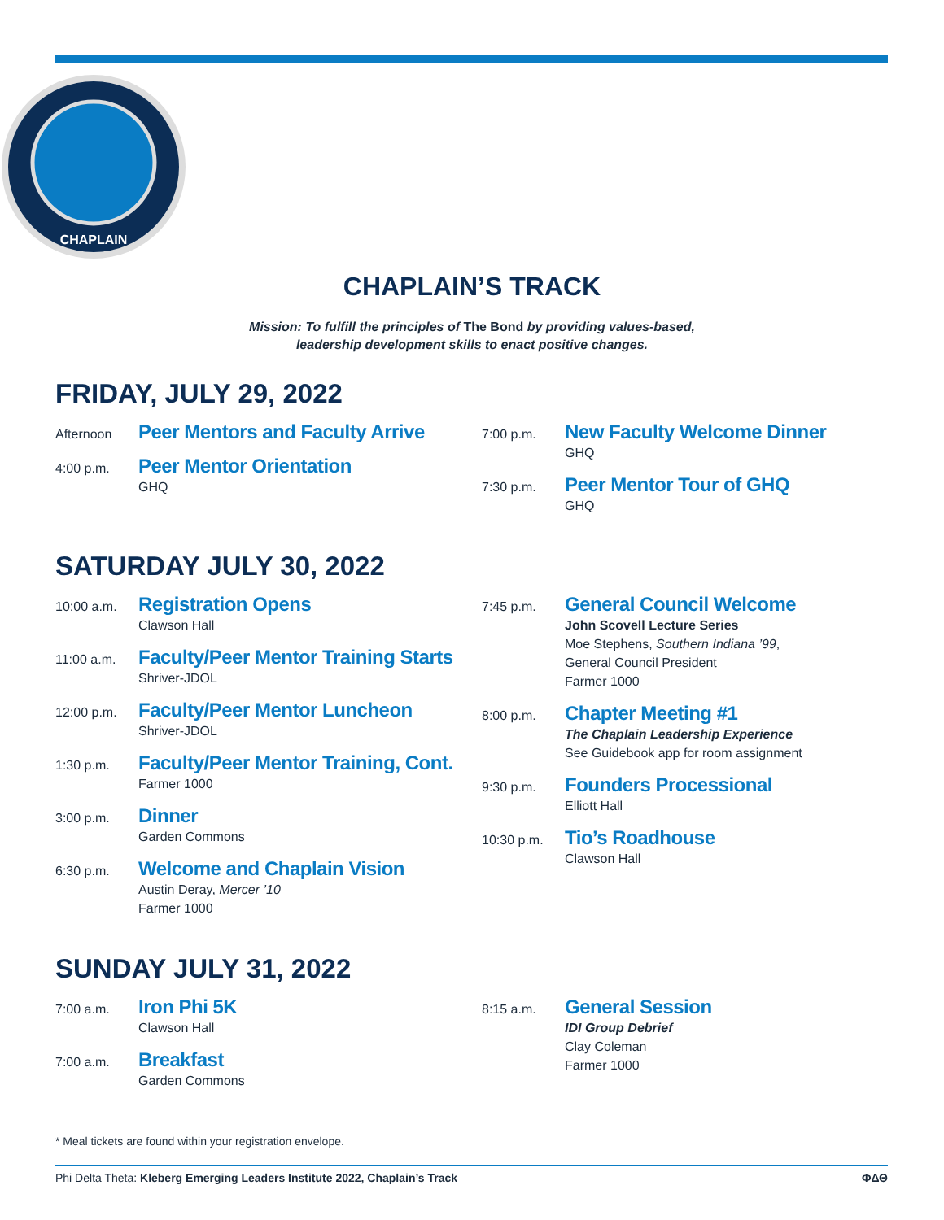CHAPLAIN
CHAPLAIN’S TRACK
Mission: To fulfill the principles of The Bond by providing values-based,
leadership development skills to enact positive changes.
FRIDAY, JULY 29, 2022
Afternoon
Peer Mentors and Faculty Arrive
4:00 p.m.
Peer Mentor Orientation
GHQ
7:00 p.m.
New Faculty Welcome Dinner
GHQ
7:30 p.m.
Peer Mentor Tour of GHQ
GHQ
SATURDAY JULY 30, 2022
10:00 a.m.
Registration Opens
Clawson Hall
11:00 a.m.
Faculty/Peer Mentor Training Starts
Shriver-JDOL
12:00 p.m.
Faculty/Peer Mentor Luncheon
Shriver-JDOL
1:30 p.m.
Faculty/Peer Mentor Training, Cont.
Farmer 1000
3:00 p.m.
Dinner
Garden Commons
6:30 p.m.
Welcome and Chaplain Vision
Austin Deray, Mercer ’10
Farmer 1000
7:45 p.m.
General Council Welcome
John Scovell Lecture Series
Moe Stephens, Southern Indiana ’99,
General Council President
Farmer 1000
8:00 p.m.
Chapter Meeting #1
The Chaplain Leadership Experience
See Guidebook app for room assignment
9:30 p.m.
Founders Processional
Elliott Hall
10:30 p.m.
Tio’s Roadhouse
Clawson Hall
SUNDAY JULY 31, 2022
7:00 a.m.
Iron Phi 5K
Clawson Hall
7:00 a.m.
Breakfast
Garden Commons
8:15 a.m.
General Session
IDI Group Debrief
Clay Coleman
Farmer 1000
* Meal tickets are found within your registration envelope.
Phi Delta Theta: Kleberg Emerging Leaders Institute 2022, Chaplain’s Track ΦΔΘ